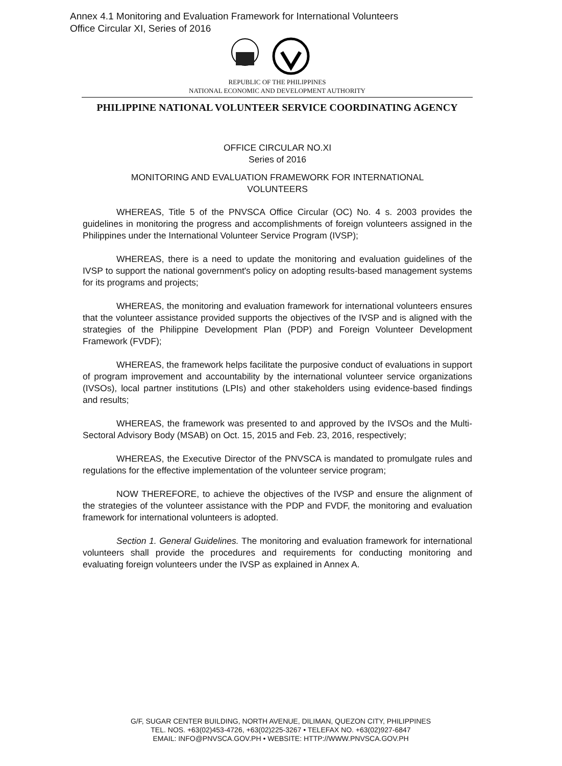Annex 4.1 Monitoring and Evaluation Framework for International Volunteers
Office Circular XI, Series of 2016
REPUBLIC OF THE PHILIPPINES
NATIONAL ECONOMIC AND DEVELOPMENT AUTHORITY
PHILIPPINE NATIONAL VOLUNTEER SERVICE COORDINATING AGENCY
OFFICE CIRCULAR NO.XI
Series of 2016
MONITORING AND EVALUATION FRAMEWORK FOR INTERNATIONAL
VOLUNTEERS
WHEREAS, Title 5 of the PNVSCA Office Circular (OC) No. 4 s. 2003 provides the guidelines in monitoring the progress and accomplishments of foreign volunteers assigned in the Philippines under the International Volunteer Service Program (IVSP);
WHEREAS, there is a need to update the monitoring and evaluation guidelines of the IVSP to support the national government's policy on adopting results-based management systems for its programs and projects;
WHEREAS, the monitoring and evaluation framework for international volunteers ensures that the volunteer assistance provided supports the objectives of the IVSP and is aligned with the strategies of the Philippine Development Plan (PDP) and Foreign Volunteer Development Framework (FVDF);
WHEREAS, the framework helps facilitate the purposive conduct of evaluations in support of program improvement and accountability by the international volunteer service organizations (IVSOs), local partner institutions (LPIs) and other stakeholders using evidence-based findings and results;
WHEREAS, the framework was presented to and approved by the IVSOs and the Multi-Sectoral Advisory Body (MSAB) on Oct. 15, 2015 and Feb. 23, 2016, respectively;
WHEREAS, the Executive Director of the PNVSCA is mandated to promulgate rules and regulations for the effective implementation of the volunteer service program;
NOW THEREFORE, to achieve the objectives of the IVSP and ensure the alignment of the strategies of the volunteer assistance with the PDP and FVDF, the monitoring and evaluation framework for international volunteers is adopted.
Section 1. General Guidelines. The monitoring and evaluation framework for international volunteers shall provide the procedures and requirements for conducting monitoring and evaluating foreign volunteers under the IVSP as explained in Annex A.
G/F, SUGAR CENTER BUILDING, NORTH AVENUE, DILIMAN, QUEZON CITY, PHILIPPINES
TEL. NOS. +63(02)453-4726, +63(02)225-3267 • TELEFAX NO. +63(02)927-6847
EMAIL: INFO@PNVSCA.GOV.PH • WEBSITE: HTTP://WWW.PNVSCA.GOV.PH